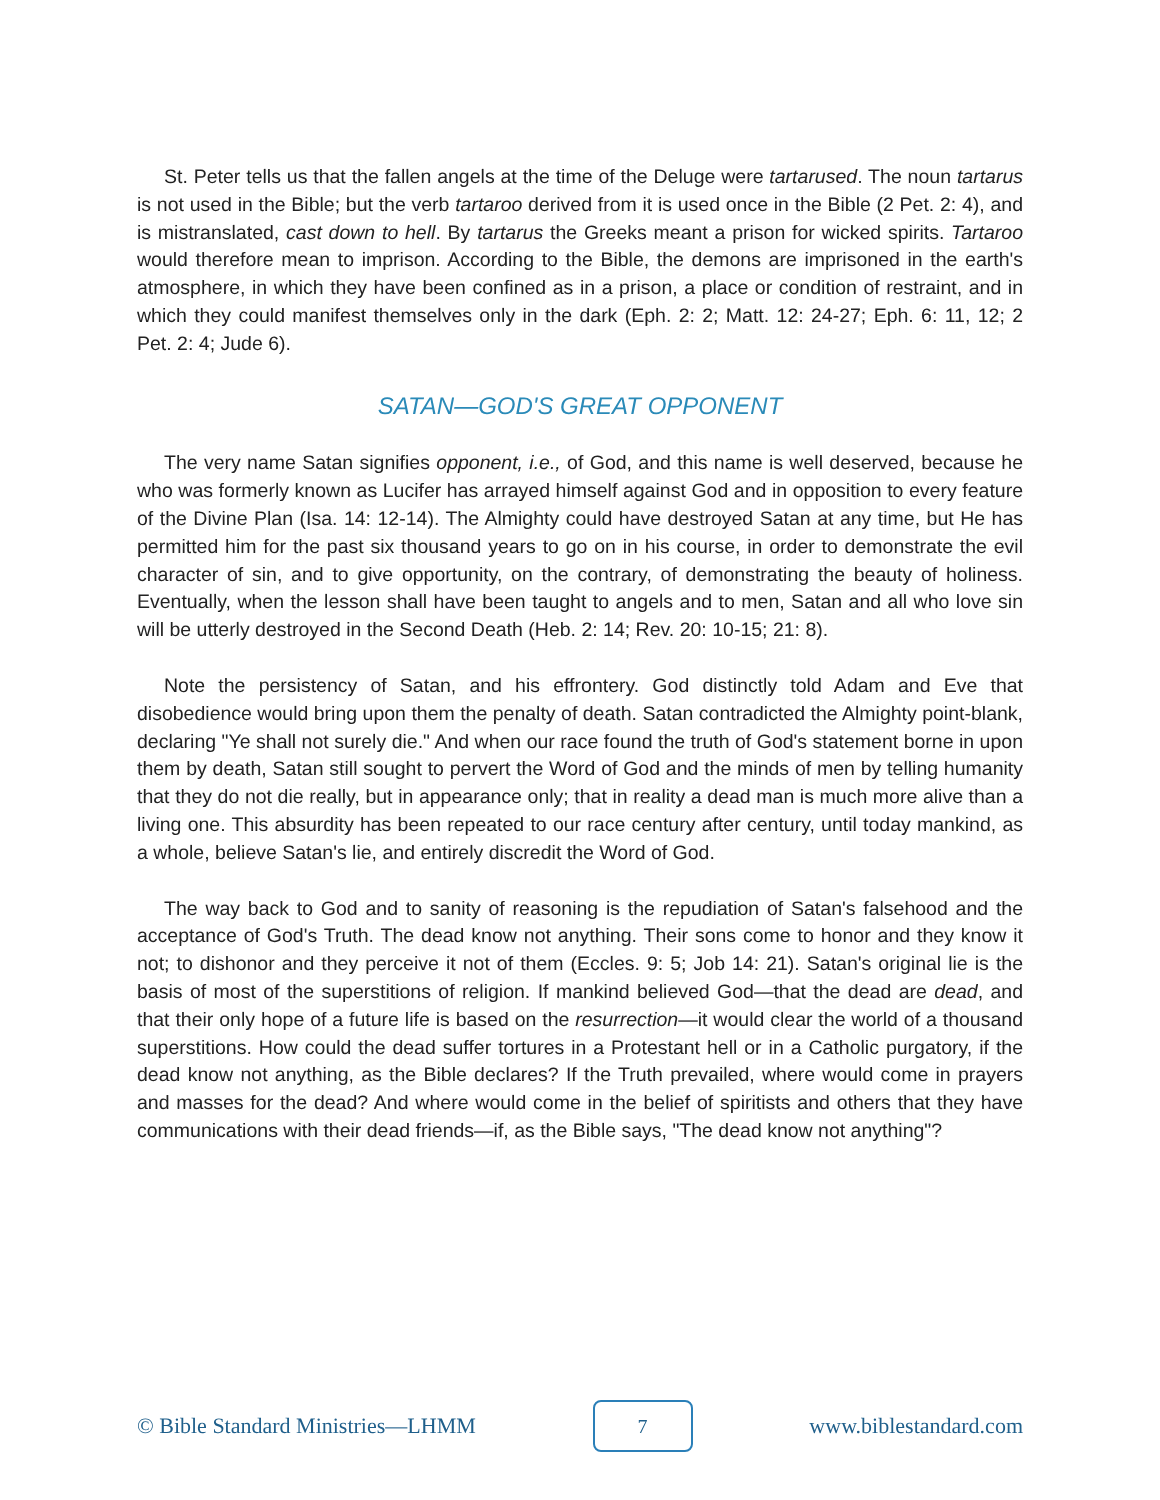St. Peter tells us that the fallen angels at the time of the Deluge were tartarused. The noun tartarus is not used in the Bible; but the verb tartaroo derived from it is used once in the Bible (2 Pet. 2: 4), and is mistranslated, cast down to hell. By tartarus the Greeks meant a prison for wicked spirits. Tartaroo would therefore mean to imprison. According to the Bible, the demons are imprisoned in the earth's atmosphere, in which they have been confined as in a prison, a place or condition of restraint, and in which they could manifest themselves only in the dark (Eph. 2: 2; Matt. 12: 24-27; Eph. 6: 11, 12; 2 Pet. 2: 4; Jude 6).
SATAN—GOD'S GREAT OPPONENT
The very name Satan signifies opponent, i.e., of God, and this name is well deserved, because he who was formerly known as Lucifer has arrayed himself against God and in opposition to every feature of the Divine Plan (Isa. 14: 12-14). The Almighty could have destroyed Satan at any time, but He has permitted him for the past six thousand years to go on in his course, in order to demonstrate the evil character of sin, and to give opportunity, on the contrary, of demonstrating the beauty of holiness. Eventually, when the lesson shall have been taught to angels and to men, Satan and all who love sin will be utterly destroyed in the Second Death (Heb. 2: 14; Rev. 20: 10-15; 21: 8).
Note the persistency of Satan, and his effrontery. God distinctly told Adam and Eve that disobedience would bring upon them the penalty of death. Satan contradicted the Almighty point-blank, declaring "Ye shall not surely die." And when our race found the truth of God's statement borne in upon them by death, Satan still sought to pervert the Word of God and the minds of men by telling humanity that they do not die really, but in appearance only; that in reality a dead man is much more alive than a living one. This absurdity has been repeated to our race century after century, until today mankind, as a whole, believe Satan's lie, and entirely discredit the Word of God.
The way back to God and to sanity of reasoning is the repudiation of Satan's falsehood and the acceptance of God's Truth. The dead know not anything. Their sons come to honor and they know it not; to dishonor and they perceive it not of them (Eccles. 9: 5; Job 14: 21). Satan's original lie is the basis of most of the superstitions of religion. If mankind believed God—that the dead are dead, and that their only hope of a future life is based on the resurrection—it would clear the world of a thousand superstitions. How could the dead suffer tortures in a Protestant hell or in a Catholic purgatory, if the dead know not anything, as the Bible declares? If the Truth prevailed, where would come in prayers and masses for the dead? And where would come in the belief of spiritists and others that they have communications with their dead friends—if, as the Bible says, "The dead know not anything"?
© Bible Standard Ministries—LHMM
7
www.biblestandard.com